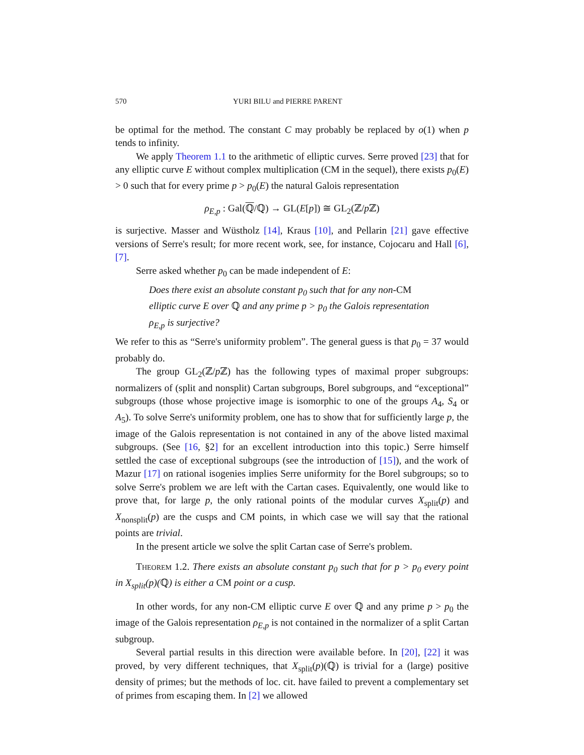570 YURI BILU and PIERRE PARENT
be optimal for the method. The constant C may probably be replaced by o(1) when p tends to infinity.
We apply Theorem 1.1 to the arithmetic of elliptic curves. Serre proved [23] that for any elliptic curve E without complex multiplication (CM in the sequel), there exists p<sub>0</sub>(E) > 0 such that for every prime p > p<sub>0</sub>(E) the natural Galois representation
ρ<sub>E,p</sub> : Gal(ℚ/ℚ) → GL(E[p]) ≅ GL<sub>2</sub>(ℤ/p ℤ)
is surjective. Masser and Wüstholz [14], Kraus [10], and Pellarin [21] gave effective versions of Serre's result; for more recent work, see, for instance, Cojocaru and Hall [6], [7].
Serre asked whether p<sub>0</sub> can be made independent of E:
Does there exist an absolute constant p<sub>0</sub> such that for any non-CM elliptic curve E over ℚ and any prime p > p<sub>0</sub> the Galois representation ρ<sub>E,p</sub> is surjective?
We refer to this as “Serre's uniformity problem”. The general guess is that p<sub>0</sub> = 37 would probably do.
The group GL<sub>2</sub>(ℤ/p ℤ) has the following types of maximal proper subgroups: normalizers of (split and nonsplit) Cartan subgroups, Borel subgroups, and “exceptional” subgroups (those whose projective image is isomorphic to one of the groups A<sub>4</sub>, S<sub>4</sub> or A<sub>5</sub>). To solve Serre's uniformity problem, one has to show that for sufficiently large p, the image of the Galois representation is not contained in any of the above listed maximal subgroups. (See [16, §2] for an excellent introduction into this topic.) Serre himself settled the case of exceptional subgroups (see the introduction of [15]), and the work of Mazur [17] on rational isogenies implies Serre uniformity for the Borel subgroups; so to solve Serre's problem we are left with the Cartan cases. Equivalently, one would like to prove that, for large p, the only rational points of the modular curves X<sub>split</sub>(p) and X<sub>nonsplit</sub>(p) are the cusps and CM points, in which case we will say that the rational points are trivial.
In the present article we solve the split Cartan case of Serre's problem.
Theorem 1.2. There exists an absolute constant p<sub>0</sub> such that for p > p<sub>0</sub> every point in X<sub>split</sub>(p)(ℚ) is either a CM point or a cusp.
In other words, for any non-CM elliptic curve E over ℚ and any prime p > p<sub>0</sub> the image of the Galois representation ρ<sub>E,p</sub> is not contained in the normalizer of a split Cartan subgroup.
Several partial results in this direction were available before. In [20], [22] it was proved, by very different techniques, that X<sub>split</sub>(p)(ℚ) is trivial for a (large) positive density of primes; but the methods of loc. cit. have failed to prevent a complementary set of primes from escaping them. In [2] we allowed